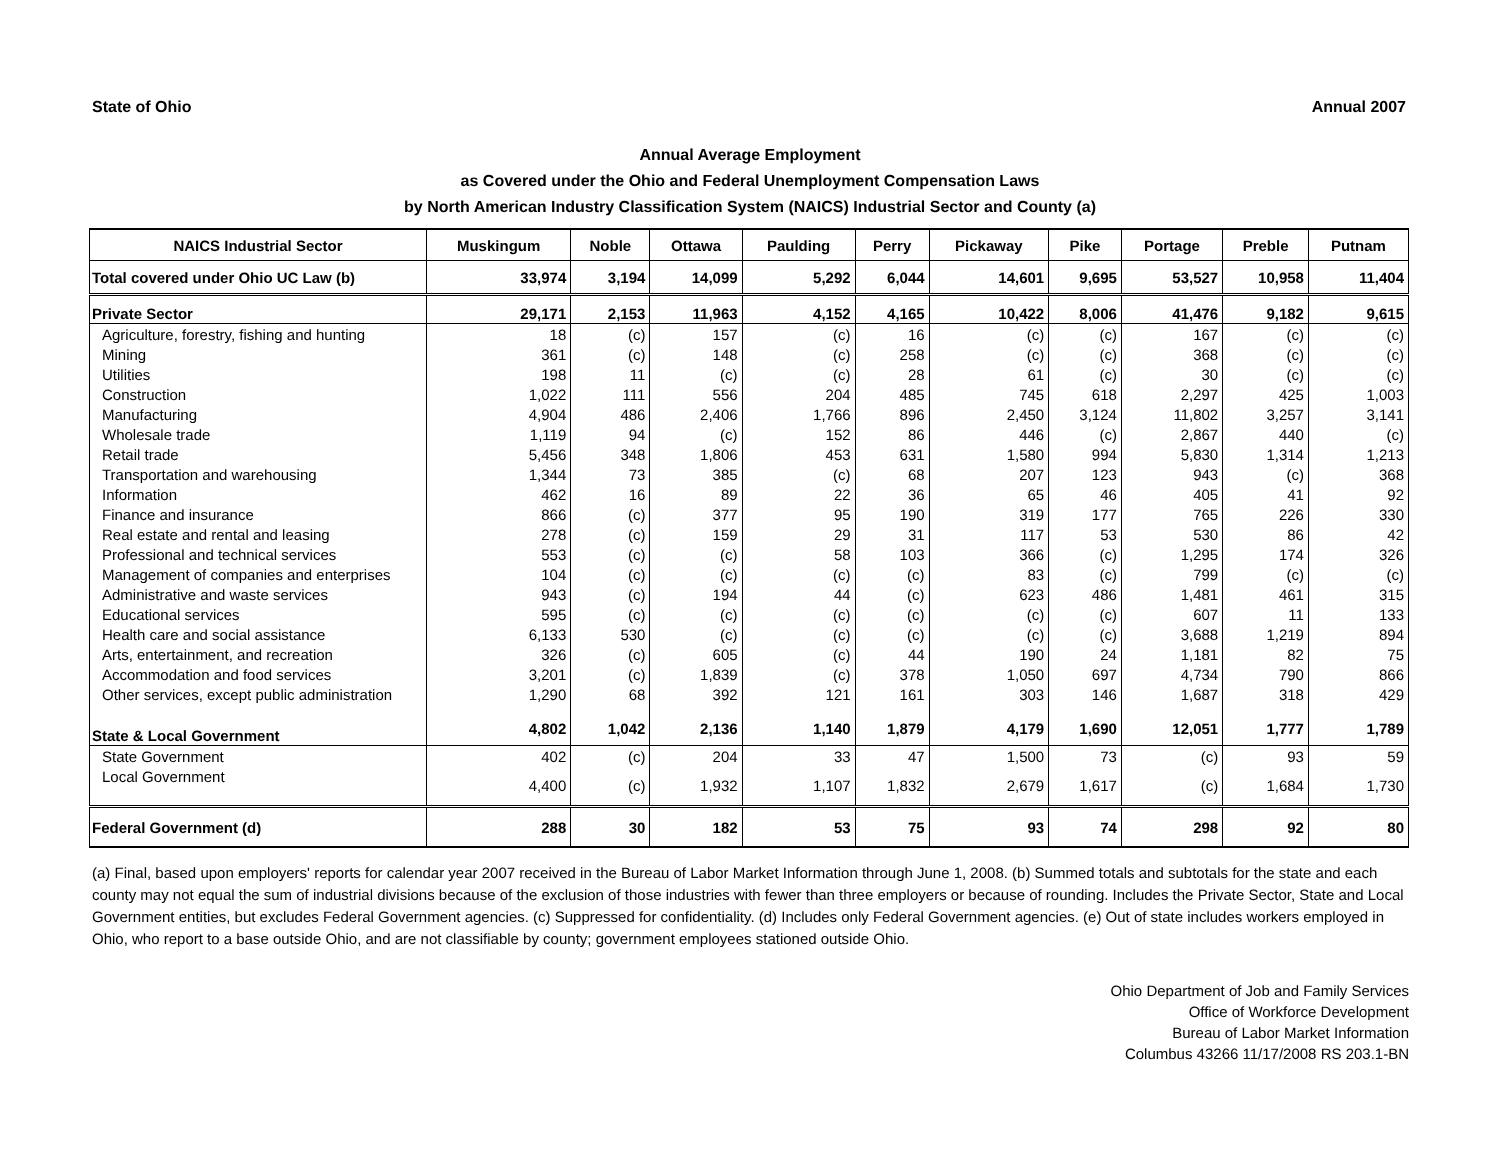State of Ohio Annual 2007
Annual Average Employment
as Covered under the Ohio and Federal Unemployment Compensation Laws
by North American Industry Classification System (NAICS) Industrial Sector and County (a)
| NAICS Industrial Sector | Muskingum | Noble | Ottawa | Paulding | Perry | Pickaway | Pike | Portage | Preble | Putnam |
| --- | --- | --- | --- | --- | --- | --- | --- | --- | --- | --- |
| Total covered under Ohio UC Law (b) | 33,974 | 3,194 | 14,099 | 5,292 | 6,044 | 14,601 | 9,695 | 53,527 | 10,958 | 11,404 |
| Private Sector | 29,171 | 2,153 | 11,963 | 4,152 | 4,165 | 10,422 | 8,006 | 41,476 | 9,182 | 9,615 |
| Agriculture, forestry, fishing and hunting | 18 | (c) | 157 | (c) | 16 | (c) | (c) | 167 | (c) | (c) |
| Mining | 361 | (c) | 148 | (c) | 258 | (c) | (c) | 368 | (c) | (c) |
| Utilities | 198 | 11 | (c) | (c) | 28 | 61 | (c) | 30 | (c) | (c) |
| Construction | 1,022 | 111 | 556 | 204 | 485 | 745 | 618 | 2,297 | 425 | 1,003 |
| Manufacturing | 4,904 | 486 | 2,406 | 1,766 | 896 | 2,450 | 3,124 | 11,802 | 3,257 | 3,141 |
| Wholesale trade | 1,119 | 94 | (c) | 152 | 86 | 446 | (c) | 2,867 | 440 | (c) |
| Retail trade | 5,456 | 348 | 1,806 | 453 | 631 | 1,580 | 994 | 5,830 | 1,314 | 1,213 |
| Transportation and warehousing | 1,344 | 73 | 385 | (c) | 68 | 207 | 123 | 943 | (c) | 368 |
| Information | 462 | 16 | 89 | 22 | 36 | 65 | 46 | 405 | 41 | 92 |
| Finance and insurance | 866 | (c) | 377 | 95 | 190 | 319 | 177 | 765 | 226 | 330 |
| Real estate and rental and leasing | 278 | (c) | 159 | 29 | 31 | 117 | 53 | 530 | 86 | 42 |
| Professional and technical services | 553 | (c) | (c) | 58 | 103 | 366 | (c) | 1,295 | 174 | 326 |
| Management of companies and enterprises | 104 | (c) | (c) | (c) | (c) | 83 | (c) | 799 | (c) | (c) |
| Administrative and waste services | 943 | (c) | 194 | 44 | (c) | 623 | 486 | 1,481 | 461 | 315 |
| Educational services | 595 | (c) | (c) | (c) | (c) | (c) | (c) | 607 | 11 | 133 |
| Health care and social assistance | 6,133 | 530 | (c) | (c) | (c) | (c) | (c) | 3,688 | 1,219 | 894 |
| Arts, entertainment, and recreation | 326 | (c) | 605 | (c) | 44 | 190 | 24 | 1,181 | 82 | 75 |
| Accommodation and food services | 3,201 | (c) | 1,839 | (c) | 378 | 1,050 | 697 | 4,734 | 790 | 866 |
| Other services, except public administration | 1,290 | 68 | 392 | 121 | 161 | 303 | 146 | 1,687 | 318 | 429 |
| State & Local Government | 4,802 | 1,042 | 2,136 | 1,140 | 1,879 | 4,179 | 1,690 | 12,051 | 1,777 | 1,789 |
| State Government | 402 | (c) | 204 | 33 | 47 | 1,500 | 73 | (c) | 93 | 59 |
| Local Government | 4,400 | (c) | 1,932 | 1,107 | 1,832 | 2,679 | 1,617 | (c) | 1,684 | 1,730 |
| Federal Government (d) | 288 | 30 | 182 | 53 | 75 | 93 | 74 | 298 | 92 | 80 |
(a) Final, based upon employers' reports for calendar year 2007 received in the Bureau of Labor Market Information through June 1, 2008. (b) Summed totals and subtotals for the state and each county may not equal the sum of industrial divisions because of the exclusion of those industries with fewer than three employers or because of rounding. Includes the Private Sector, State and Local Government entities, but excludes Federal Government agencies. (c) Suppressed for confidentiality. (d) Includes only Federal Government agencies. (e) Out of state includes workers employed in Ohio, who report to a base outside Ohio, and are not classifiable by county; government employees stationed outside Ohio.
Ohio Department of Job and Family Services
Office of Workforce Development
Bureau of Labor Market Information
Columbus 43266 11/17/2008 RS 203.1-BN